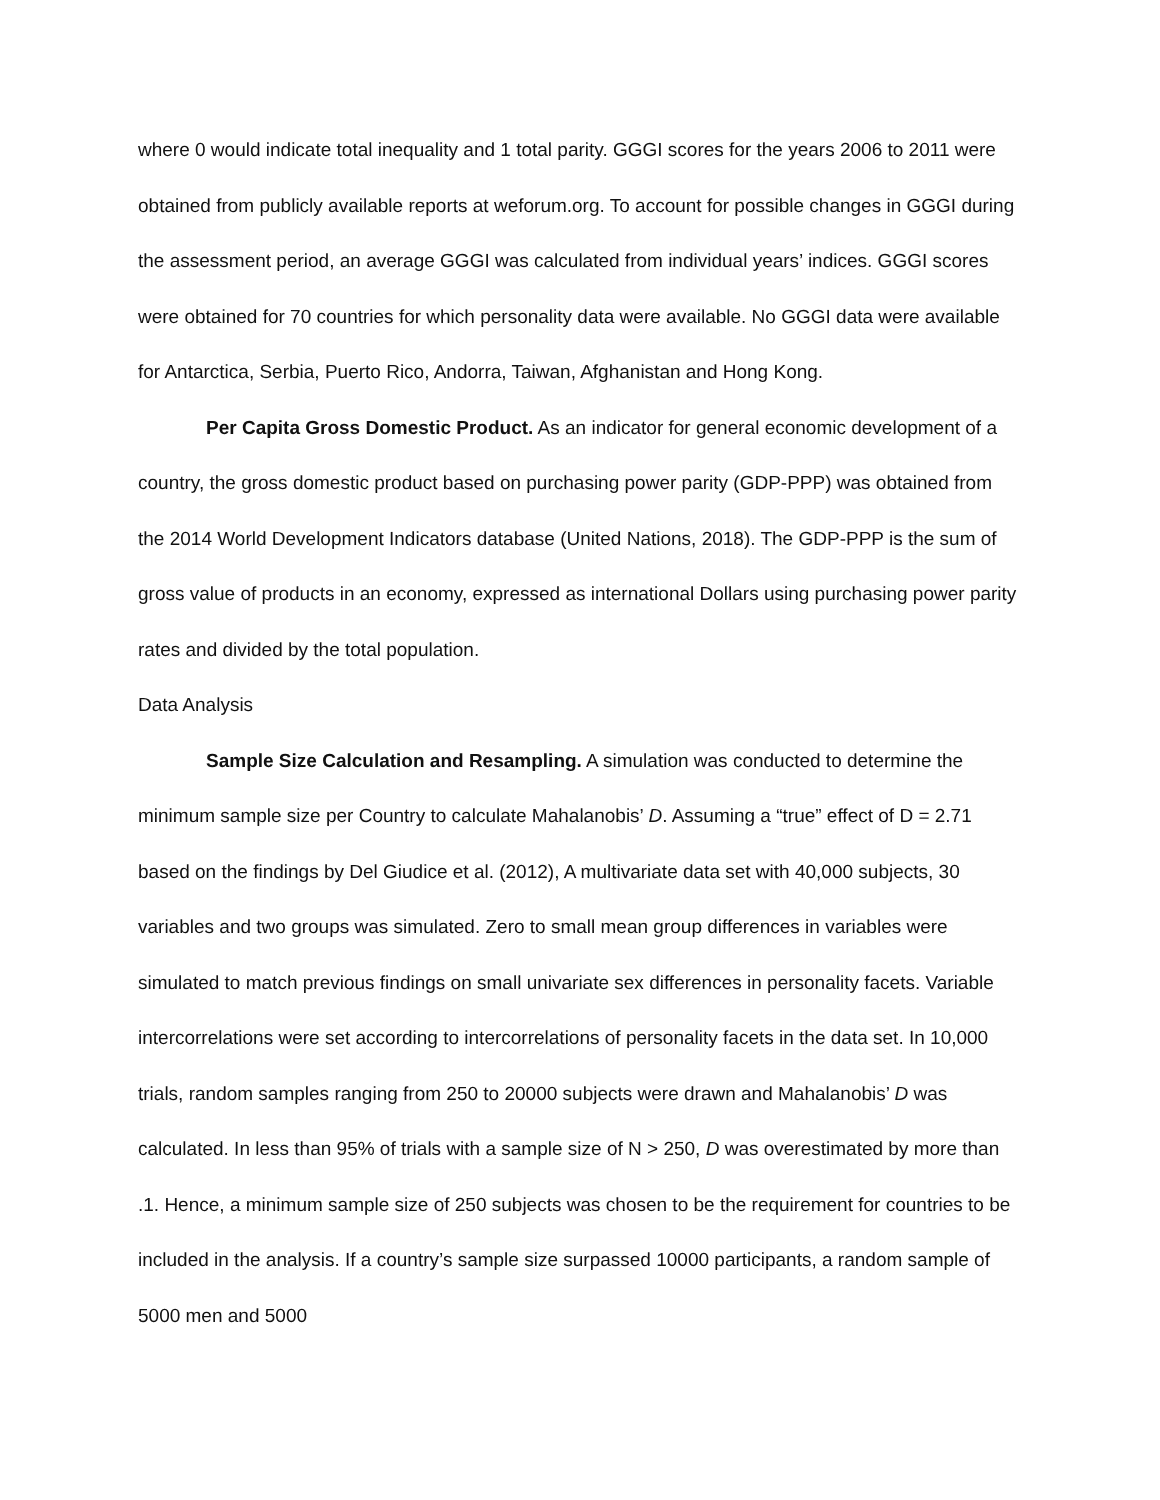where 0 would indicate total inequality and 1 total parity. GGGI scores for the years 2006 to 2011 were obtained from publicly available reports at weforum.org. To account for possible changes in GGGI during the assessment period, an average GGGI was calculated from individual years’ indices. GGGI scores were obtained for 70 countries for which personality data were available. No GGGI data were available for Antarctica, Serbia, Puerto Rico, Andorra, Taiwan, Afghanistan and Hong Kong.
Per Capita Gross Domestic Product. As an indicator for general economic development of a country, the gross domestic product based on purchasing power parity (GDP-PPP) was obtained from the 2014 World Development Indicators database (United Nations, 2018). The GDP-PPP is the sum of gross value of products in an economy, expressed as international Dollars using purchasing power parity rates and divided by the total population.
Data Analysis
Sample Size Calculation and Resampling. A simulation was conducted to determine the minimum sample size per Country to calculate Mahalanobis’ D. Assuming a “true” effect of D = 2.71 based on the findings by Del Giudice et al. (2012), A multivariate data set with 40,000 subjects, 30 variables and two groups was simulated. Zero to small mean group differences in variables were simulated to match previous findings on small univariate sex differences in personality facets. Variable intercorrelations were set according to intercorrelations of personality facets in the data set. In 10,000 trials, random samples ranging from 250 to 20000 subjects were drawn and Mahalanobis’ D was calculated. In less than 95% of trials with a sample size of N > 250, D was overestimated by more than .1. Hence, a minimum sample size of 250 subjects was chosen to be the requirement for countries to be included in the analysis. If a country’s sample size surpassed 10000 participants, a random sample of 5000 men and 5000